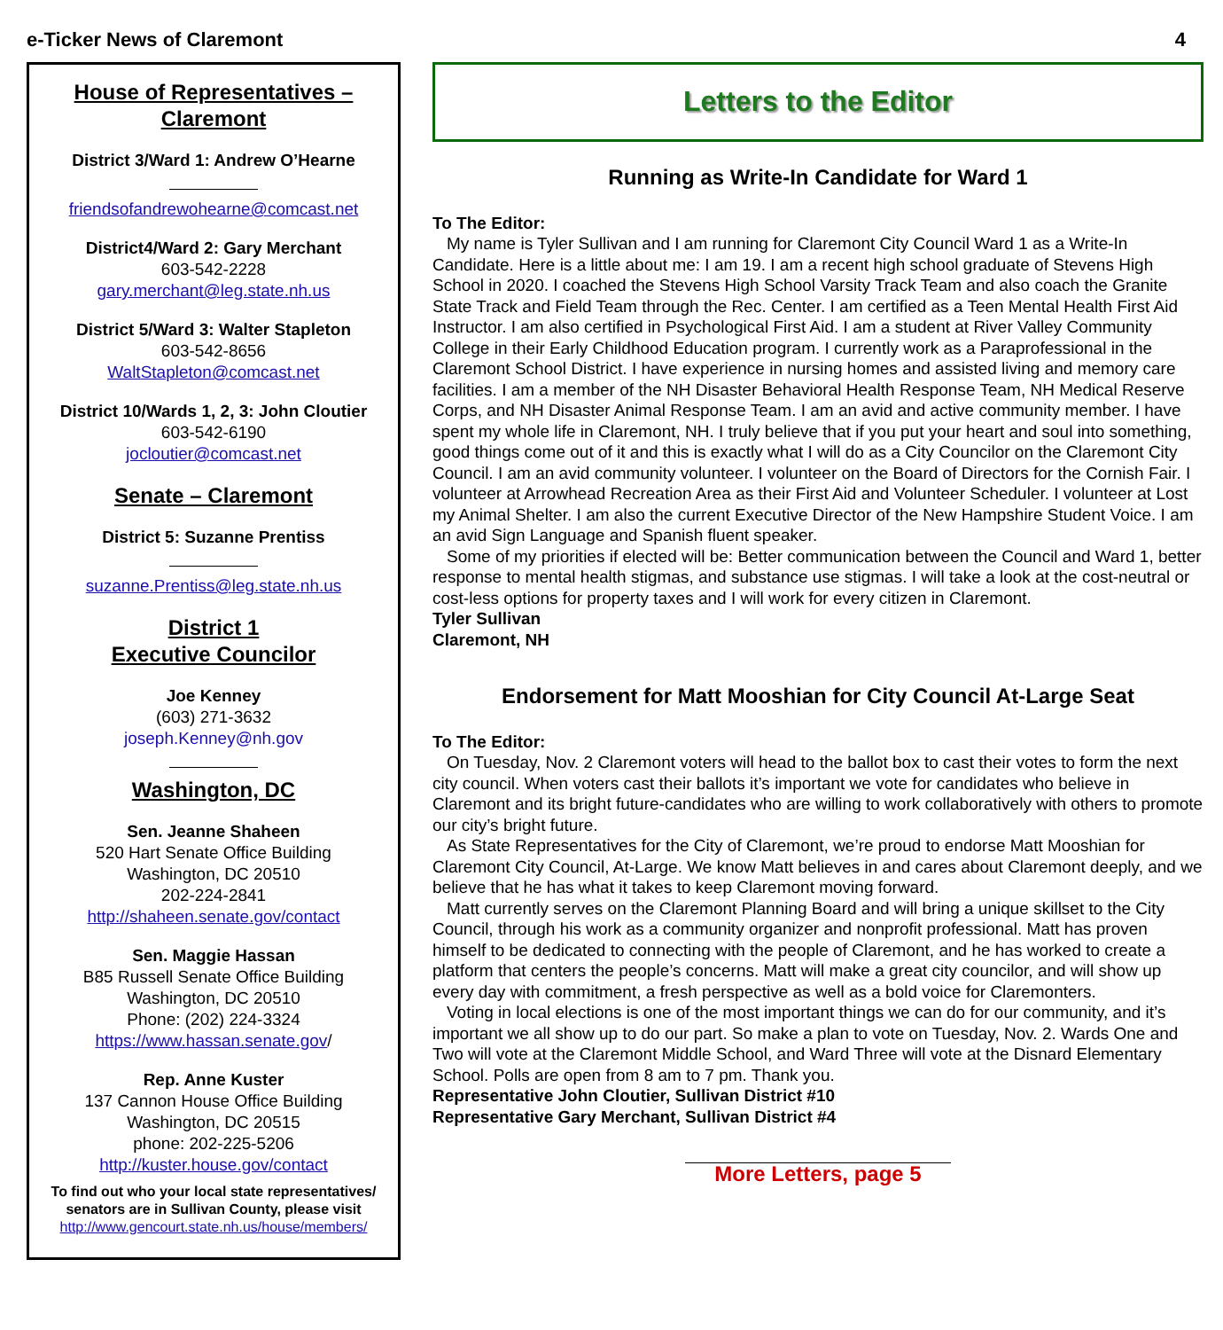e-Ticker News of Claremont 4
House of Representatives –
Claremont
District 3/Ward 1: Andrew O’Hearne
friendsofandrewohearne@comcast.net
District4/Ward 2: Gary Merchant
603-542-2228
gary.merchant@leg.state.nh.us
District 5/Ward 3: Walter Stapleton
603-542-8656
WaltStapleton@comcast.net
District 10/Wards 1, 2, 3: John Cloutier
603-542-6190
jocloutier@comcast.net
Senate – Claremont
District 5: Suzanne Prentiss
suzanne.Prentiss@leg.state.nh.us
District 1
Executive Councilor
Joe Kenney
(603) 271-3632
joseph.Kenney@nh.gov
Washington, DC
Sen. Jeanne Shaheen
520 Hart Senate Office Building
Washington, DC 20510
202-224-2841
http://shaheen.senate.gov/contact
Sen. Maggie Hassan
B85 Russell Senate Office Building
Washington, DC 20510
Phone: (202) 224-3324
https://www.hassan.senate.gov/
Rep. Anne Kuster
137 Cannon House Office Building
Washington, DC 20515
phone: 202-225-5206
http://kuster.house.gov/contact
To find out who your local state representatives/ senators are in Sullivan County, please visit
http://www.gencourt.state.nh.us/house/members/
Letters to the Editor
Running as Write-In Candidate for Ward 1
To The Editor:
My name is Tyler Sullivan and I am running for Claremont City Council Ward 1 as a Write-In Candidate. Here is a little about me: I am 19. I am a recent high school graduate of Stevens High School in 2020. I coached the Stevens High School Varsity Track Team and also coach the Granite State Track and Field Team through the Rec. Center. I am certified as a Teen Mental Health First Aid Instructor. I am also certified in Psychological First Aid. I am a student at River Valley Community College in their Early Childhood Education program. I currently work as a Paraprofessional in the Claremont School District. I have experience in nursing homes and assisted living and memory care facilities. I am a member of the NH Disaster Behavioral Health Response Team, NH Medical Reserve Corps, and NH Disaster Animal Response Team. I am an avid and active community member. I have spent my whole life in Claremont, NH. I truly believe that if you put your heart and soul into something, good things come out of it and this is exactly what I will do as a City Councilor on the Claremont City Council. I am an avid community volunteer. I volunteer on the Board of Directors for the Cornish Fair. I volunteer at Arrowhead Recreation Area as their First Aid and Volunteer Scheduler. I volunteer at Lost my Animal Shelter. I am also the current Executive Director of the New Hampshire Student Voice. I am an avid Sign Language and Spanish fluent speaker.
Some of my priorities if elected will be: Better communication between the Council and Ward 1, better response to mental health stigmas, and substance use stigmas. I will take a look at the cost-neutral or cost-less options for property taxes and I will work for every citizen in Claremont.
Tyler Sullivan
Claremont, NH
Endorsement for Matt Mooshian for City Council At-Large Seat
To The Editor:
On Tuesday, Nov. 2 Claremont voters will head to the ballot box to cast their votes to form the next city council. When voters cast their ballots it’s important we vote for candidates who believe in Claremont and its bright future-candidates who are willing to work collaboratively with others to promote our city’s bright future.
As State Representatives for the City of Claremont, we’re proud to endorse Matt Mooshian for Claremont City Council, At-Large. We know Matt believes in and cares about Claremont deeply, and we believe that he has what it takes to keep Claremont moving forward.
Matt currently serves on the Claremont Planning Board and will bring a unique skillset to the City Council, through his work as a community organizer and nonprofit professional. Matt has proven himself to be dedicated to connecting with the people of Claremont, and he has worked to create a platform that centers the people’s concerns. Matt will make a great city councilor, and will show up every day with commitment, a fresh perspective as well as a bold voice for Claremonters.
Voting in local elections is one of the most important things we can do for our community, and it’s important we all show up to do our part. So make a plan to vote on Tuesday, Nov. 2. Wards One and Two will vote at the Claremont Middle School, and Ward Three will vote at the Disnard Elementary School. Polls are open from 8 am to 7 pm. Thank you.
Representative John Cloutier, Sullivan District #10
Representative Gary Merchant, Sullivan District #4
More Letters, page 5